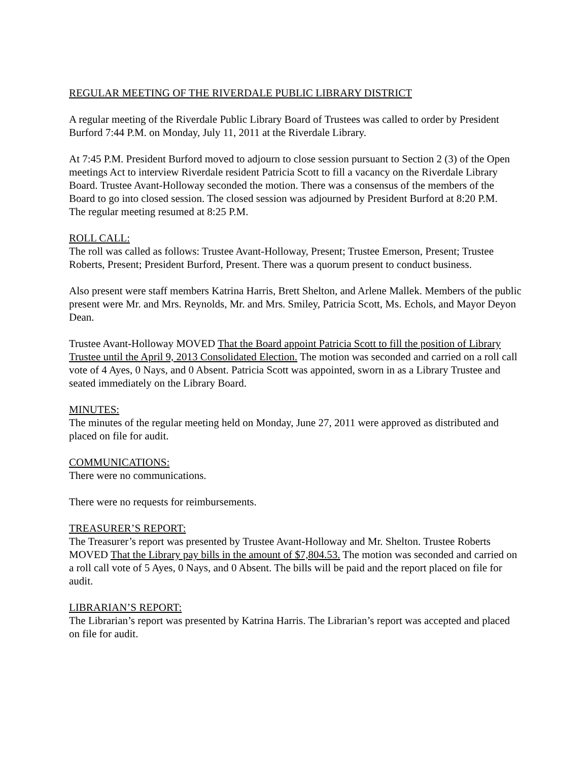REGULAR MEETING OF THE RIVERDALE PUBLIC LIBRARY DISTRICT
A regular meeting of the Riverdale Public Library Board of Trustees was called to order by President Burford 7:44 P.M. on Monday, July 11, 2011 at the Riverdale Library.
At 7:45 P.M. President Burford moved to adjourn to close session pursuant to Section 2 (3) of the Open meetings Act to interview Riverdale resident Patricia Scott to fill a vacancy on the Riverdale Library Board. Trustee Avant-Holloway seconded the motion. There was a consensus of the members of the Board to go into closed session. The closed session was adjourned by President Burford at 8:20 P.M.
The regular meeting resumed at 8:25 P.M.
ROLL CALL:
The roll was called as follows: Trustee Avant-Holloway, Present; Trustee Emerson, Present; Trustee Roberts, Present; President Burford, Present. There was a quorum present to conduct business.
Also present were staff members Katrina Harris, Brett Shelton, and Arlene Mallek. Members of the public present were Mr. and Mrs. Reynolds, Mr. and Mrs. Smiley, Patricia Scott, Ms. Echols, and Mayor Deyon Dean.
Trustee Avant-Holloway MOVED That the Board appoint Patricia Scott to fill the position of Library Trustee until the April 9, 2013 Consolidated Election. The motion was seconded and carried on a roll call vote of 4 Ayes, 0 Nays, and 0 Absent. Patricia Scott was appointed, sworn in as a Library Trustee and seated immediately on the Library Board.
MINUTES:
The minutes of the regular meeting held on Monday, June 27, 2011 were approved as distributed and placed on file for audit.
COMMUNICATIONS:
There were no communications.
There were no requests for reimbursements.
TREASURER’S REPORT:
The Treasurer’s report was presented by Trustee Avant-Holloway and Mr. Shelton. Trustee Roberts MOVED That the Library pay bills in the amount of $7,804.53. The motion was seconded and carried on a roll call vote of 5 Ayes, 0 Nays, and 0 Absent. The bills will be paid and the report placed on file for audit.
LIBRARIAN’S REPORT:
The Librarian’s report was presented by Katrina Harris. The Librarian’s report was accepted and placed on file for audit.